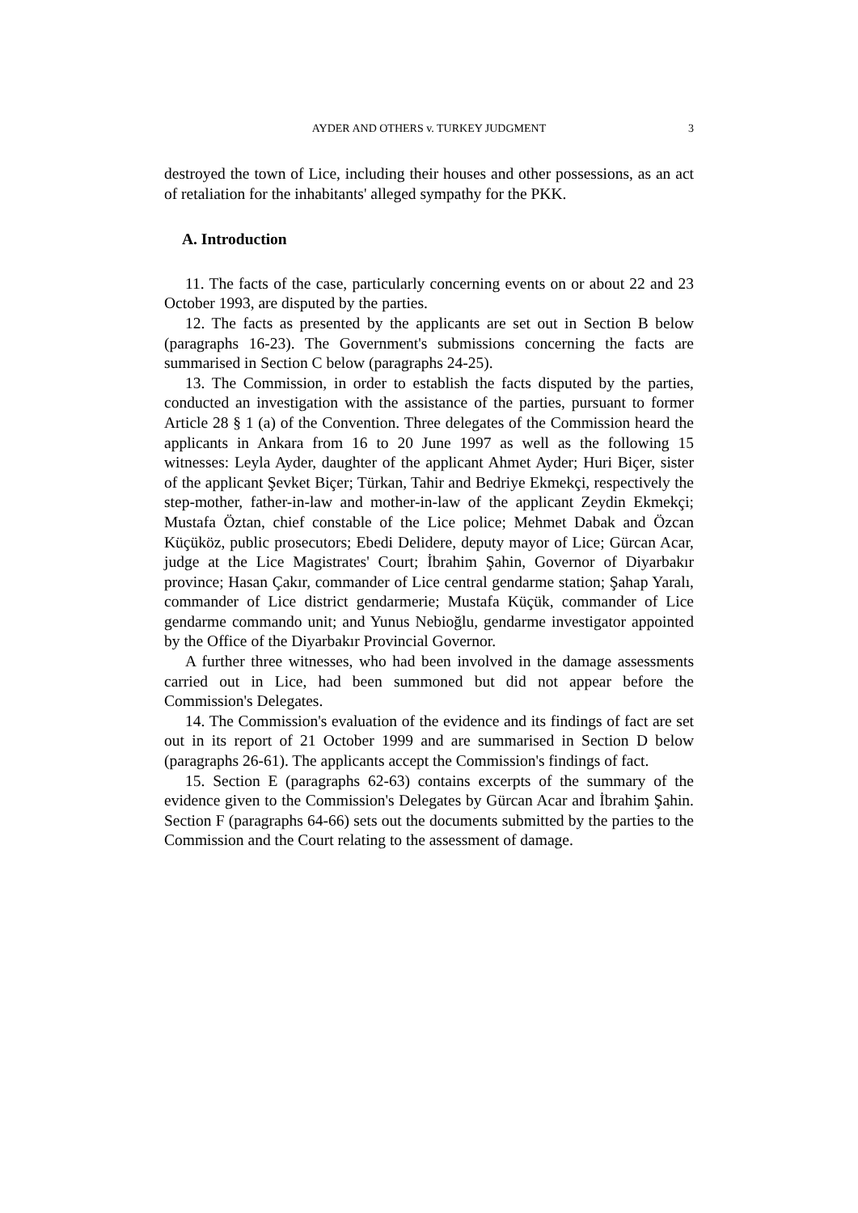AYDER AND OTHERS v. TURKEY JUDGMENT
3
destroyed the town of Lice, including their houses and other possessions, as an act of retaliation for the inhabitants' alleged sympathy for the PKK.
A. Introduction
11. The facts of the case, particularly concerning events on or about 22 and 23 October 1993, are disputed by the parties.
12. The facts as presented by the applicants are set out in Section B below (paragraphs 16-23). The Government's submissions concerning the facts are summarised in Section C below (paragraphs 24-25).
13. The Commission, in order to establish the facts disputed by the parties, conducted an investigation with the assistance of the parties, pursuant to former Article 28 § 1 (a) of the Convention. Three delegates of the Commission heard the applicants in Ankara from 16 to 20 June 1997 as well as the following 15 witnesses: Leyla Ayder, daughter of the applicant Ahmet Ayder; Huri Biçer, sister of the applicant Şevket Biçer; Türkan, Tahir and Bedriye Ekmekçi, respectively the step-mother, father-in-law and mother-in-law of the applicant Zeydin Ekmekçi; Mustafa Öztan, chief constable of the Lice police; Mehmet Dabak and Özcan Küçüköz, public prosecutors; Ebedi Delidere, deputy mayor of Lice; Gürcan Acar, judge at the Lice Magistrates' Court; İbrahim Şahin, Governor of Diyarbakır province; Hasan Çakır, commander of Lice central gendarme station; Şahap Yaralı, commander of Lice district gendarmerie; Mustafa Küçük, commander of Lice gendarme commando unit; and Yunus Nebioğlu, gendarme investigator appointed by the Office of the Diyarbakır Provincial Governor.
A further three witnesses, who had been involved in the damage assessments carried out in Lice, had been summoned but did not appear before the Commission's Delegates.
14. The Commission's evaluation of the evidence and its findings of fact are set out in its report of 21 October 1999 and are summarised in Section D below (paragraphs 26-61). The applicants accept the Commission's findings of fact.
15. Section E (paragraphs 62-63) contains excerpts of the summary of the evidence given to the Commission's Delegates by Gürcan Acar and İbrahim Şahin. Section F (paragraphs 64-66) sets out the documents submitted by the parties to the Commission and the Court relating to the assessment of damage.